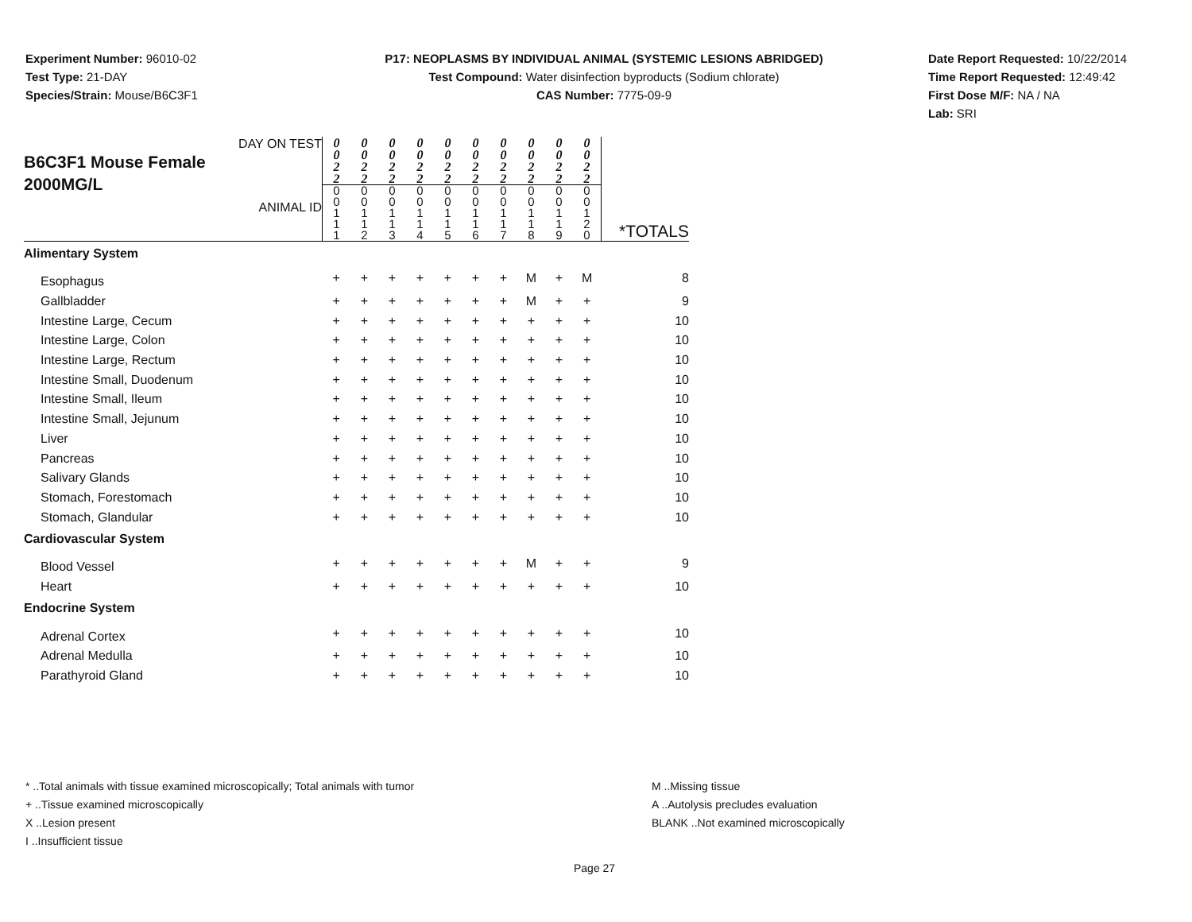Experiment Number: 96010-02
Test Type: 21-DAY
Species/Strain: Mouse/B6C3F1
P17: NEOPLASMS BY INDIVIDUAL ANIMAL (SYSTEMIC LESIONS ABRIDGED)
Test Compound: Water disinfection byproducts (Sodium chlorate)
CAS Number: 7775-09-9
Date Report Requested: 10/22/2014
Time Report Requested: 12:49:42
First Dose M/F: NA / NA
Lab: SRI
| DAY ON TEST B6C3F1 Mouse Female 2000MG/L ANIMAL ID | 0 0 2 2 | 0 0 2 2 | 0 0 2 2 | 0 0 2 2 | 0 0 2 2 | 0 0 2 2 | 0 0 2 2 | 0 0 2 2 | 0 0 2 2 | 0 0 2 2 | *TOTALS |
| | 0 0 1 1 1 | 0 0 1 1 2 | 0 0 1 1 3 | 0 0 1 1 4 | 0 0 1 1 5 | 0 0 1 1 6 | 0 0 1 1 7 | 0 0 1 1 8 | 0 0 1 1 9 | 0 0 1 2 0 | |
| Alimentary System | | | | | | | | | | | |
| Esophagus | + | + | + | + | + | + | + | M | + | M | 8 |
| Gallbladder | + | + | + | + | + | + | + | M | + | + | 9 |
| Intestine Large, Cecum | + | + | + | + | + | + | + | + | + | + | 10 |
| Intestine Large, Colon | + | + | + | + | + | + | + | + | + | + | 10 |
| Intestine Large, Rectum | + | + | + | + | + | + | + | + | + | + | 10 |
| Intestine Small, Duodenum | + | + | + | + | + | + | + | + | + | + | 10 |
| Intestine Small, Ileum | + | + | + | + | + | + | + | + | + | + | 10 |
| Intestine Small, Jejunum | + | + | + | + | + | + | + | + | + | + | 10 |
| Liver | + | + | + | + | + | + | + | + | + | + | 10 |
| Pancreas | + | + | + | + | + | + | + | + | + | + | 10 |
| Salivary Glands | + | + | + | + | + | + | + | + | + | + | 10 |
| Stomach, Forestomach | + | + | + | + | + | + | + | + | + | + | 10 |
| Stomach, Glandular | + | + | + | + | + | + | + | + | + | + | 10 |
| Cardiovascular System | | | | | | | | | | | |
| Blood Vessel | + | + | + | + | + | + | + | M | + | + | 9 |
| Heart | + | + | + | + | + | + | + | + | + | + | 10 |
| Endocrine System | | | | | | | | | | | |
| Adrenal Cortex | + | + | + | + | + | + | + | + | + | + | 10 |
| Adrenal Medulla | + | + | + | + | + | + | + | + | + | + | 10 |
| Parathyroid Gland | + | + | + | + | + | + | + | + | + | + | 10 |
* ..Total animals with tissue examined microscopically; Total animals with tumor
+ ..Tissue examined microscopically
X ..Lesion present
I ..Insufficient tissue
M ..Missing tissue
A ..Autolysis precludes evaluation
BLANK ..Not examined microscopically
Page 27